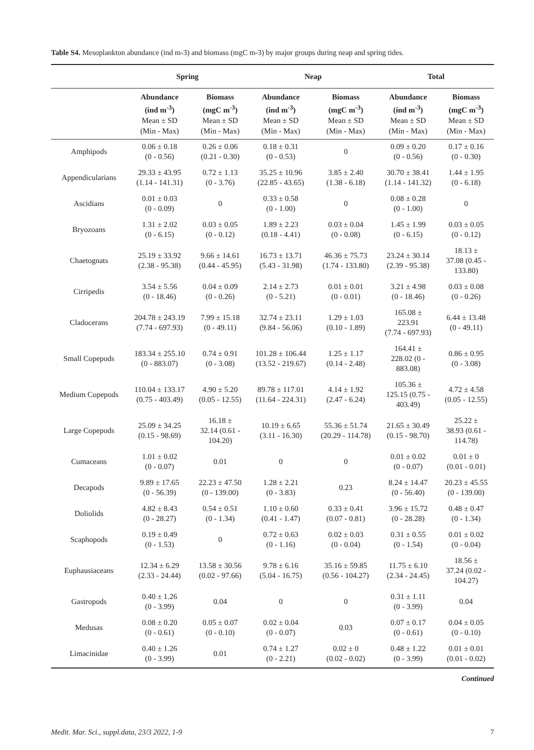Table S4. Mesoplankton abundance (ind m-3) and biomass (mgC m-3) by major groups during neap and spring tides.
| | Spring | | Neap | | Total | |
| --- | --- | --- | --- | --- | --- | --- |
| | Abundance (ind m<sup>-3</sup>) Mean ± SD (Min - Max) | Biomass (mgC m<sup>-3</sup>) Mean ± SD (Min - Max) | Abundance (ind m<sup>-3</sup>) Mean ± SD (Min - Max) | Biomass (mgC m<sup>-3</sup>) Mean ± SD (Min - Max) | Abundance (ind m<sup>-3</sup>) Mean ± SD (Min - Max) | Biomass (mgC m<sup>-3</sup>) Mean ± SD (Min - Max) |
| Amphipods | 0.06 ± 0.18 (0 - 0.56) | 0.26 ± 0.06 (0.21 - 0.30) | 0.18 ± 0.31 (0 - 0.53) | 0 | 0.09 ± 0.20 (0 - 0.56) | 0.17 ± 0.16 (0 - 0.30) |
| Appendicularians | 29.33 ± 43.95 (1.14 - 141.31) | 0.72 ± 1.13 (0 - 3.76) | 35.25 ± 10.96 (22.85 - 43.65) | 3.85 ± 2.40 (1.38 - 6.18) | 30.70 ± 38.41 (1.14 - 141.32) | 1.44 ± 1.95 (0 - 6.18) |
| Ascidians | 0.01 ± 0.03 (0 - 0.09) | 0 | 0.33 ± 0.58 (0 - 1.00) | 0 | 0.08 ± 0.28 (0 - 1.00) | 0 |
| Bryozoans | 1.31 ± 2.02 (0 - 6.15) | 0.03 ± 0.05 (0 - 0.12) | 1.89 ± 2.23 (0.18 - 4.41) | 0.03 ± 0.04 (0 - 0.08) | 1.45 ± 1.99 (0 - 6.15) | 0.03 ± 0.05 (0 - 0.12) |
| Chaetognats | 25.19 ± 33.92 (2.38 - 95.38) | 9.66 ± 14.61 (0.44 - 45.95) | 16.73 ± 13.71 (5.43 - 31.98) | 46.36 ± 75.73 (1.74 - 133.80) | 23.24 ± 30.14 (2.39 - 95.38) | 18.13 ± 37.08 (0.45 - 133.80) |
| Cirripedis | 3.54 ± 5.56 (0 - 18.46) | 0.04 ± 0.09 (0 - 0.26) | 2.14 ± 2.73 (0 - 5.21) | 0.01 ± 0.01 (0 - 0.01) | 3.21 ± 4.98 (0 - 18.46) | 0.03 ± 0.08 (0 - 0.26) |
| Cladocerans | 204.78 ± 243.19 (7.74 - 697.93) | 7.99 ± 15.18 (0 - 49.11) | 32.74 ± 23.11 (9.84 - 56.06) | 1.29 ± 1.03 (0.10 - 1.89) | 165.08 ± 223.91 (7.74 - 697.93) | 6.44 ± 13.48 (0 - 49.11) |
| Small Copepods | 183.34 ± 255.10 (0 - 883.07) | 0.74 ± 0.91 (0 - 3.08) | 101.28 ± 106.44 (13.52 - 219.67) | 1.25 ± 1.17 (0.14 - 2.48) | 164.41 ± 228.02 (0 - 883.08) | 0.86 ± 0.95 (0 - 3.08) |
| Medium Copepods | 110.04 ± 133.17 (0.75 - 403.49) | 4.90 ± 5.20 (0.05 - 12.55) | 89.78 ± 117.01 (11.64 - 224.31) | 4.14 ± 1.92 (2.47 - 6.24) | 105.36 ± 125.15 (0.75 - 403.49) | 4.72 ± 4.58 (0.05 - 12.55) |
| Large Copepods | 25.09 ± 34.25 (0.15 - 98.69) | 16.18 ± 32.14 (0.61 - 104.20) | 10.19 ± 6.65 (3.11 - 16.30) | 55.36 ± 51.74 (20.29 - 114.78) | 21.65 ± 30.49 (0.15 - 98.70) | 25.22 ± 38.93 (0.61 - 114.78) |
| Cumaceans | 1.01 ± 0.02 (0 - 0.07) | 0.01 | 0 | 0 | 0.01 ± 0.02 (0 - 0.07) | 0.01 ± 0 (0.01 - 0.01) |
| Decapods | 9.89 ± 17.65 (0 - 56.39) | 22.23 ± 47.50 (0 - 139.00) | 1.28 ± 2.21 (0 - 3.83) | 0.23 | 8.24 ± 14.47 (0 - 56.40) | 20.23 ± 45.55 (0 - 139.00) |
| Doliolids | 4.82 ± 8.43 (0 - 28.27) | 0.54 ± 0.51 (0 - 1.34) | 1.10 ± 0.60 (0.41 - 1.47) | 0.33 ± 0.41 (0.07 - 0.81) | 3.96 ± 15.72 (0 - 28.28) | 0.48 ± 0.47 (0 - 1.34) |
| Scaphopods | 0.19 ± 0.49 (0 - 1.53) | 0 | 0.72 ± 0.63 (0 - 1.16) | 0.02 ± 0.03 (0 - 0.04) | 0.31 ± 0.55 (0 - 1.54) | 0.01 ± 0.02 (0 - 0.04) |
| Euphausiaceans | 12.34 ± 6.29 (2.33 - 24.44) | 13.58 ± 30.56 (0.02 - 97.66) | 9.78 ± 6.16 (5.04 - 16.75) | 35.16 ± 59.85 (0.56 - 104.27) | 11.75 ± 6.10 (2.34 - 24.45) | 18.56 ± 37.24 (0.02 - 104.27) |
| Gastropods | 0.40 ± 1.26 (0 - 3.99) | 0.04 | 0 | 0 | 0.31 ± 1.11 (0 - 3.99) | 0.04 |
| Medusas | 0.08 ± 0.20 (0 - 0.61) | 0.05 ± 0.07 (0 - 0.10) | 0.02 ± 0.04 (0 - 0.07) | 0.03 | 0.07 ± 0.17 (0 - 0.61) | 0.04 ± 0.05 (0 - 0.10) |
| Limacinidae | 0.40 ± 1.26 (0 - 3.99) | 0.01 | 0.74 ± 1.27 (0 - 2.21) | 0.02 ± 0 (0.02 - 0.02) | 0.48 ± 1.22 (0 - 3.99) | 0.01 ± 0.01 (0.01 - 0.02) |
Continued
Medit. Mar. Sci., suppl.data, 23/3 2022, 1-9 7